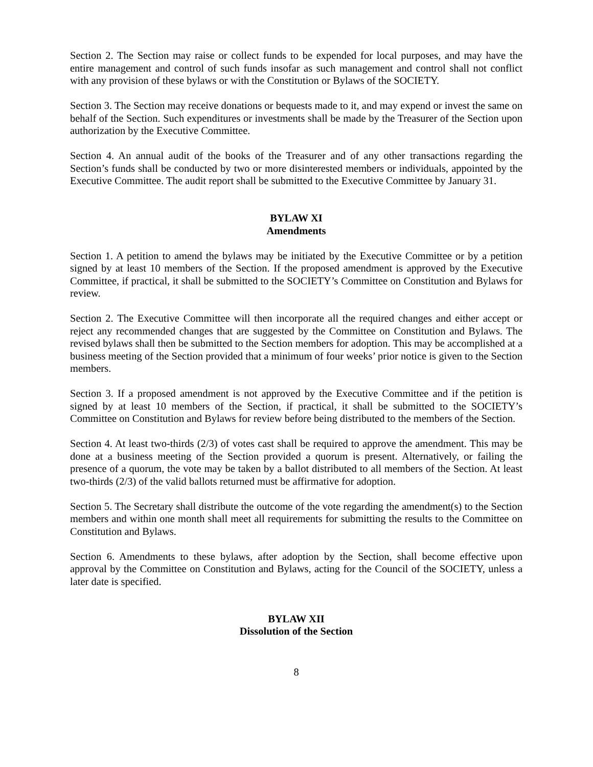Section 2. The Section may raise or collect funds to be expended for local purposes, and may have the entire management and control of such funds insofar as such management and control shall not conflict with any provision of these bylaws or with the Constitution or Bylaws of the SOCIETY.
Section 3. The Section may receive donations or bequests made to it, and may expend or invest the same on behalf of the Section. Such expenditures or investments shall be made by the Treasurer of the Section upon authorization by the Executive Committee.
Section 4. An annual audit of the books of the Treasurer and of any other transactions regarding the Section’s funds shall be conducted by two or more disinterested members or individuals, appointed by the Executive Committee. The audit report shall be submitted to the Executive Committee by January 31.
BYLAW XI
Amendments
Section 1. A petition to amend the bylaws may be initiated by the Executive Committee or by a petition signed by at least 10 members of the Section. If the proposed amendment is approved by the Executive Committee, if practical, it shall be submitted to the SOCIETY’s Committee on Constitution and Bylaws for review.
Section 2. The Executive Committee will then incorporate all the required changes and either accept or reject any recommended changes that are suggested by the Committee on Constitution and Bylaws. The revised bylaws shall then be submitted to the Section members for adoption. This may be accomplished at a business meeting of the Section provided that a minimum of four weeks’ prior notice is given to the Section members.
Section 3. If a proposed amendment is not approved by the Executive Committee and if the petition is signed by at least 10 members of the Section, if practical, it shall be submitted to the SOCIETY’s Committee on Constitution and Bylaws for review before being distributed to the members of the Section.
Section 4. At least two-thirds (2/3) of votes cast shall be required to approve the amendment. This may be done at a business meeting of the Section provided a quorum is present. Alternatively, or failing the presence of a quorum, the vote may be taken by a ballot distributed to all members of the Section. At least two-thirds (2/3) of the valid ballots returned must be affirmative for adoption.
Section 5. The Secretary shall distribute the outcome of the vote regarding the amendment(s) to the Section members and within one month shall meet all requirements for submitting the results to the Committee on Constitution and Bylaws.
Section 6. Amendments to these bylaws, after adoption by the Section, shall become effective upon approval by the Committee on Constitution and Bylaws, acting for the Council of the SOCIETY, unless a later date is specified.
BYLAW XII
Dissolution of the Section
8